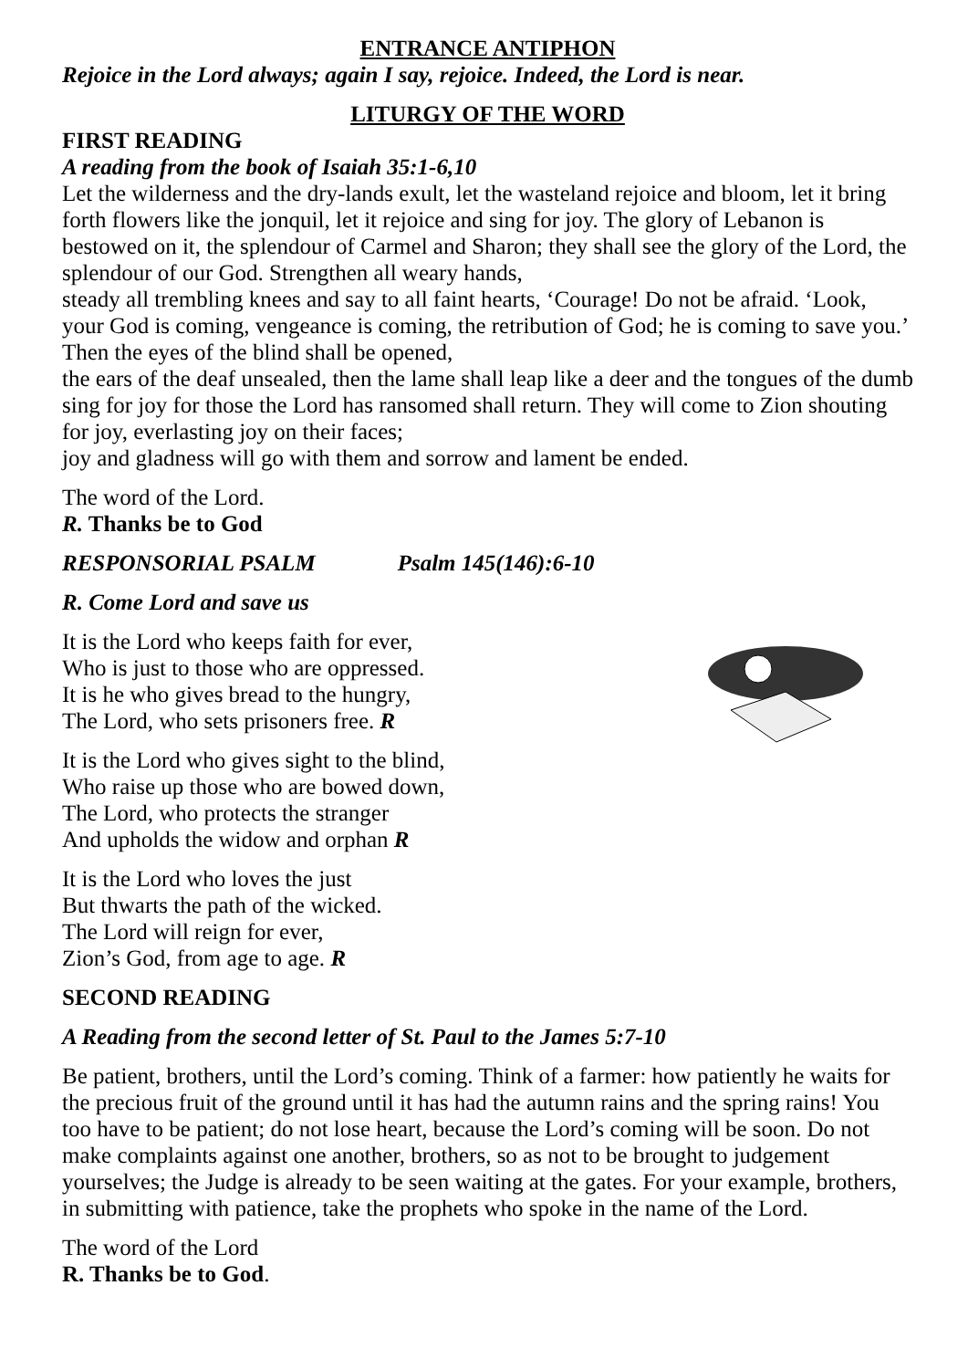ENTRANCE ANTIPHON
Rejoice in the Lord always; again I say, rejoice. Indeed, the Lord is near.
LITURGY OF THE WORD
FIRST READING
A reading from the book of Isaiah 35:1-6,10
Let the wilderness and the dry-lands exult, let the wasteland rejoice and bloom, let it bring forth flowers like the jonquil, let it rejoice and sing for joy. The glory of Lebanon is bestowed on it, the splendour of Carmel and Sharon; they shall see the glory of the Lord, the splendour of our God. Strengthen all weary hands,
steady all trembling knees and say to all faint hearts, ‘Courage! Do not be afraid. ‘Look, your God is coming, vengeance is coming, the retribution of God; he is coming to save you.’ Then the eyes of the blind shall be opened,
the ears of the deaf unsealed, then the lame shall leap like a deer and the tongues of the dumb sing for joy for those the Lord has ransomed shall return. They will come to Zion shouting for joy, everlasting joy on their faces;
joy and gladness will go with them and sorrow and lament be ended.
The word of the Lord.
R. Thanks be to God
RESPONSORIAL PSALM Psalm 145(146):6-10
R. Come Lord and save us
It is the Lord who keeps faith for ever,
Who is just to those who are oppressed.
It is he who gives bread to the hungry,
The Lord, who sets prisoners free. R
It is the Lord who gives sight to the blind,
Who raise up those who are bowed down,
The Lord, who protects the stranger
And upholds the widow and orphan R
It is the Lord who loves the just
But thwarts the path of the wicked.
The Lord will reign for ever,
Zion’s God, from age to age. R
SECOND READING
A Reading from the second letter of St. Paul to the James 5:7-10
Be patient, brothers, until the Lord’s coming. Think of a farmer: how patiently he waits for the precious fruit of the ground until it has had the autumn rains and the spring rains! You too have to be patient; do not lose heart, because the Lord’s coming will be soon. Do not make complaints against one another, brothers, so as not to be brought to judgement yourselves; the Judge is already to be seen waiting at the gates. For your example, brothers, in submitting with patience, take the prophets who spoke in the name of the Lord.
The word of the Lord
R. Thanks be to God.